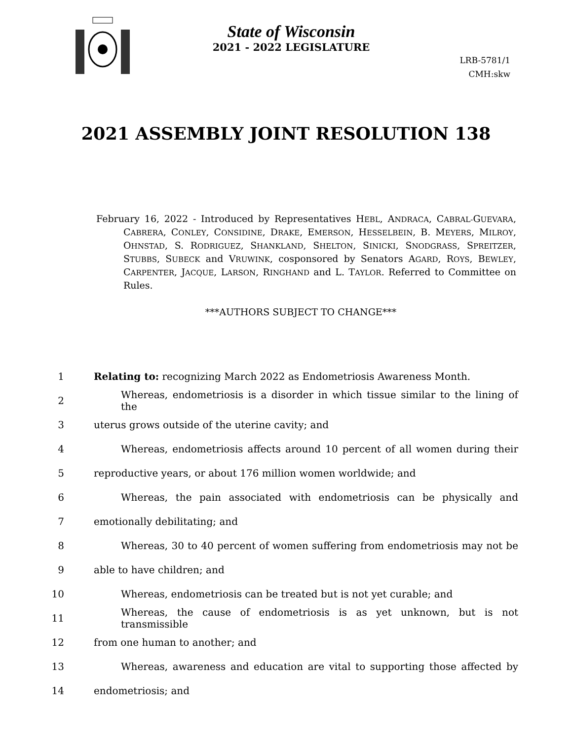State of Wisconsin
2021 - 2022 LEGISLATURE
LRB-5781/1
CMH:skw
2021 ASSEMBLY JOINT RESOLUTION 138
February 16, 2022 - Introduced by Representatives HEBL, ANDRACA, CABRAL-GUEVARA, CABRERA, CONLEY, CONSIDINE, DRAKE, EMERSON, HESSELBEIN, B. MEYERS, MILROY, OHNSTAD, S. RODRIGUEZ, SHANKLAND, SHELTON, SINICKI, SNODGRASS, SPREITZER, STUBBS, SUBECK and VRUWINK, cosponsored by Senators AGARD, ROYS, BEWLEY, CARPENTER, JACQUE, LARSON, RINGHAND and L. TAYLOR. Referred to Committee on Rules.
***AUTHORS SUBJECT TO CHANGE***
1 Relating to: recognizing March 2022 as Endometriosis Awareness Month.
2 Whereas, endometriosis is a disorder in which tissue similar to the lining of the
3 uterus grows outside of the uterine cavity; and
4 Whereas, endometriosis affects around 10 percent of all women during their
5 reproductive years, or about 176 million women worldwide; and
6 Whereas, the pain associated with endometriosis can be physically and
7 emotionally debilitating; and
8 Whereas, 30 to 40 percent of women suffering from endometriosis may not be
9 able to have children; and
10 Whereas, endometriosis can be treated but is not yet curable; and
11 Whereas, the cause of endometriosis is as yet unknown, but is not transmissible
12 from one human to another; and
13 Whereas, awareness and education are vital to supporting those affected by
14 endometriosis; and